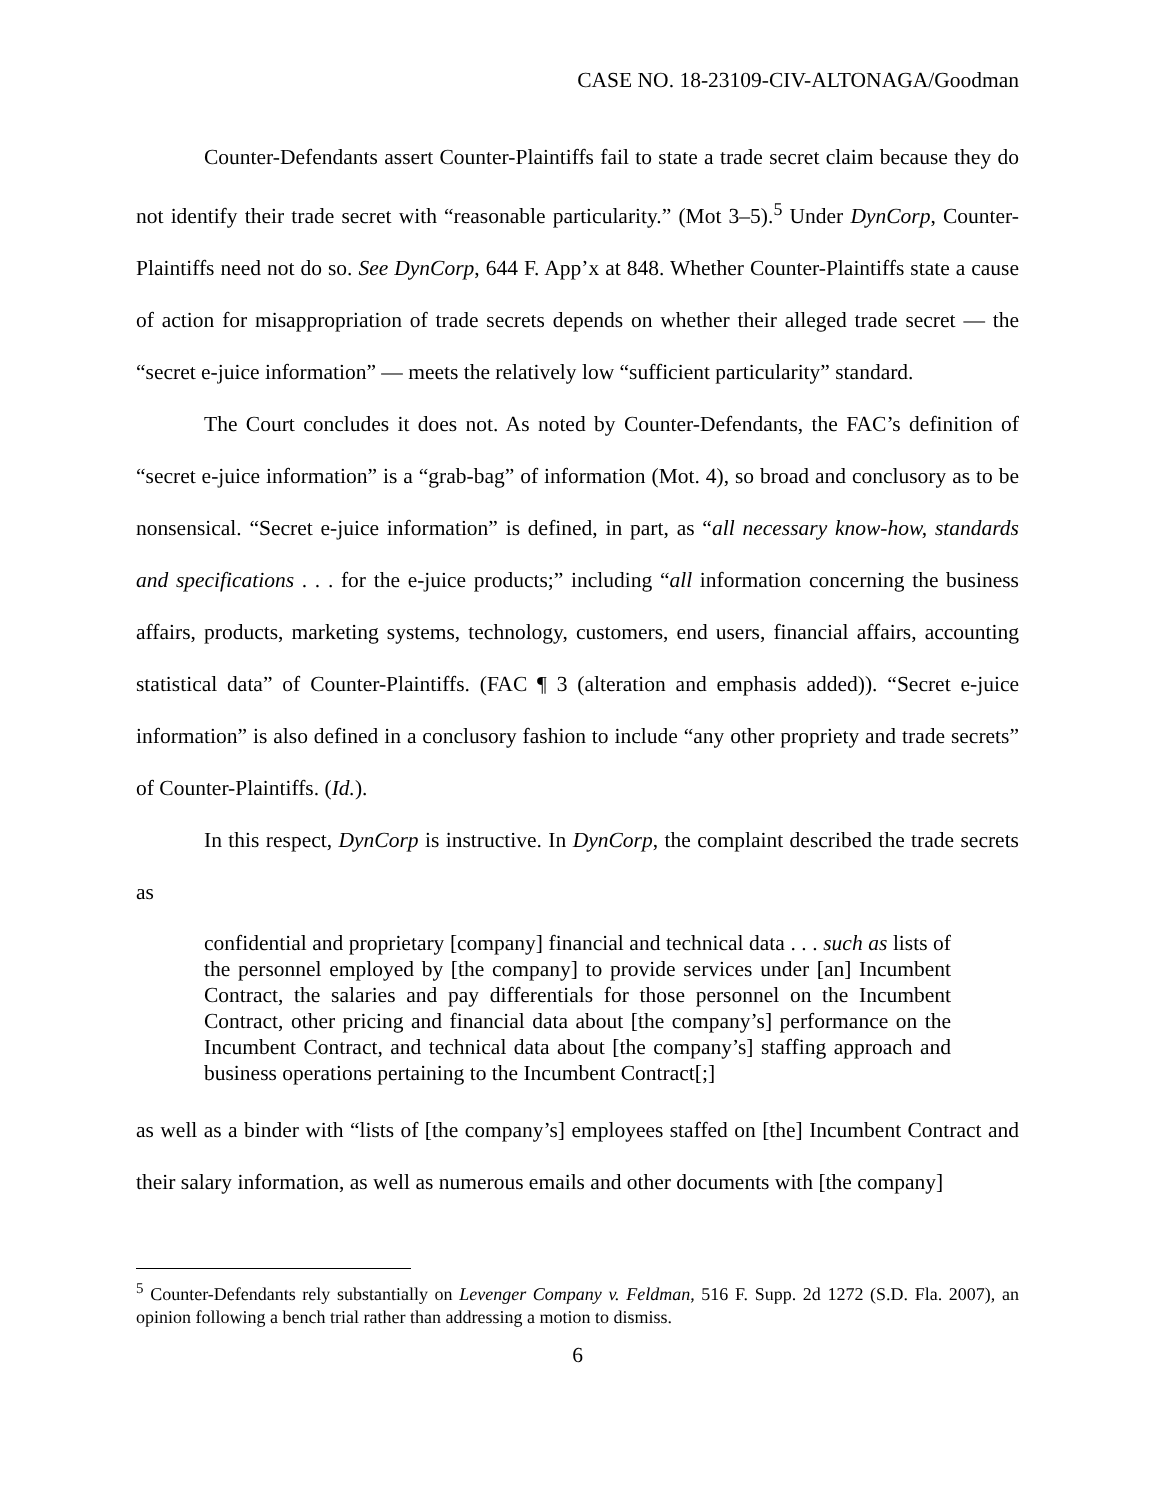CASE NO. 18-23109-CIV-ALTONAGA/Goodman
Counter-Defendants assert Counter-Plaintiffs fail to state a trade secret claim because they do not identify their trade secret with “reasonable particularity.” (Mot 3–5).<sup>5</sup> Under DynCorp, Counter-Plaintiffs need not do so. See DynCorp, 644 F. App’x at 848. Whether Counter-Plaintiffs state a cause of action for misappropriation of trade secrets depends on whether their alleged trade secret — the “secret e-juice information” — meets the relatively low “sufficient particularity” standard.
The Court concludes it does not. As noted by Counter-Defendants, the FAC’s definition of “secret e-juice information” is a “grab-bag” of information (Mot. 4), so broad and conclusory as to be nonsensical. “Secret e-juice information” is defined, in part, as “all necessary know-how, standards and specifications . . . for the e-juice products;” including “all information concerning the business affairs, products, marketing systems, technology, customers, end users, financial affairs, accounting statistical data” of Counter-Plaintiffs. (FAC ¶ 3 (alteration and emphasis added)). “Secret e-juice information” is also defined in a conclusory fashion to include “any other propriety and trade secrets” of Counter-Plaintiffs. (Id.).
In this respect, DynCorp is instructive. In DynCorp, the complaint described the trade secrets as
confidential and proprietary [company] financial and technical data . . . such as lists of the personnel employed by [the company] to provide services under [an] Incumbent Contract, the salaries and pay differentials for those personnel on the Incumbent Contract, other pricing and financial data about [the company’s] performance on the Incumbent Contract, and technical data about [the company’s] staffing approach and business operations pertaining to the Incumbent Contract[;]
as well as a binder with “lists of [the company’s] employees staffed on [the] Incumbent Contract and their salary information, as well as numerous emails and other documents with [the company]
<sup>5</sup> Counter-Defendants rely substantially on Levenger Company v. Feldman, 516 F. Supp. 2d 1272 (S.D. Fla. 2007), an opinion following a bench trial rather than addressing a motion to dismiss.
6